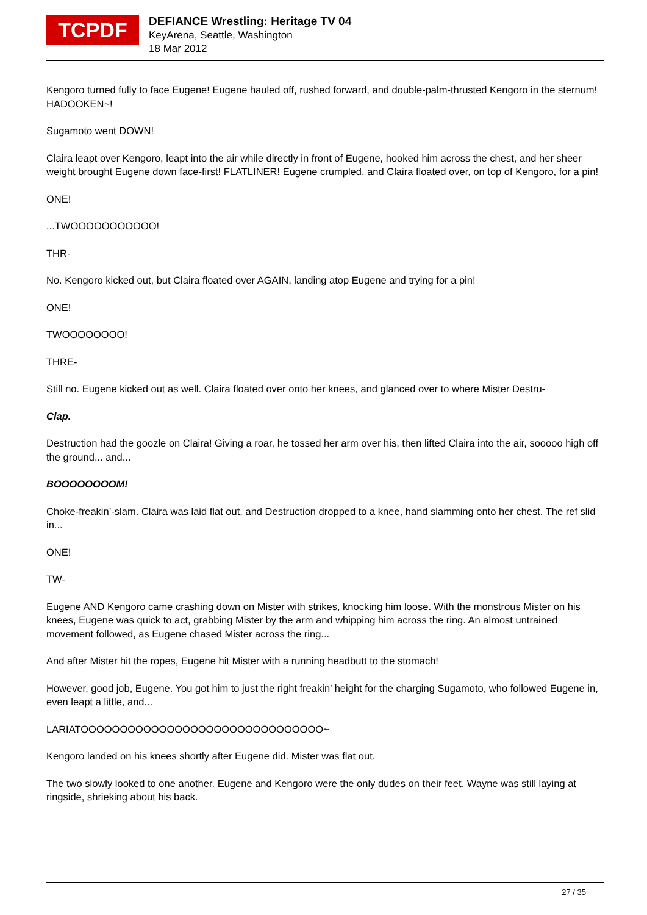TCPDF
DEFIANCE Wrestling: Heritage TV 04
KeyArena, Seattle, Washington
18 Mar 2012
Kengoro turned fully to face Eugene! Eugene hauled off, rushed forward, and double-palm-thrusted Kengoro in the sternum! HADOOKEN~!
Sugamoto went DOWN!
Claira leapt over Kengoro, leapt into the air while directly in front of Eugene, hooked him across the chest, and her sheer weight brought Eugene down face-first! FLATLINER! Eugene crumpled, and Claira floated over, on top of Kengoro, for a pin!
ONE!
...TWOOOOOOOOOOO!
THR-
No. Kengoro kicked out, but Claira floated over AGAIN, landing atop Eugene and trying for a pin!
ONE!
TWOOOOOOOO!
THRE-
Still no. Eugene kicked out as well. Claira floated over onto her knees, and glanced over to where Mister Destru-
Clap.
Destruction had the goozle on Claira! Giving a roar, he tossed her arm over his, then lifted Claira into the air, sooooo high off the ground... and...
BOOOOOOOOM!
Choke-freakin’-slam. Claira was laid flat out, and Destruction dropped to a knee, hand slamming onto her chest. The ref slid in...
ONE!
TW-
Eugene AND Kengoro came crashing down on Mister with strikes, knocking him loose. With the monstrous Mister on his knees, Eugene was quick to act, grabbing Mister by the arm and whipping him across the ring. An almost untrained movement followed, as Eugene chased Mister across the ring...
And after Mister hit the ropes, Eugene hit Mister with a running headbutt to the stomach!
However, good job, Eugene. You got him to just the right freakin’ height for the charging Sugamoto, who followed Eugene in, even leapt a little, and...
LARIATOOOOOOOOOOOOOOOOOOOOOOOOOOOOOOO~
Kengoro landed on his knees shortly after Eugene did. Mister was flat out.
The two slowly looked to one another. Eugene and Kengoro were the only dudes on their feet. Wayne was still laying at ringside, shrieking about his back.
27 / 35